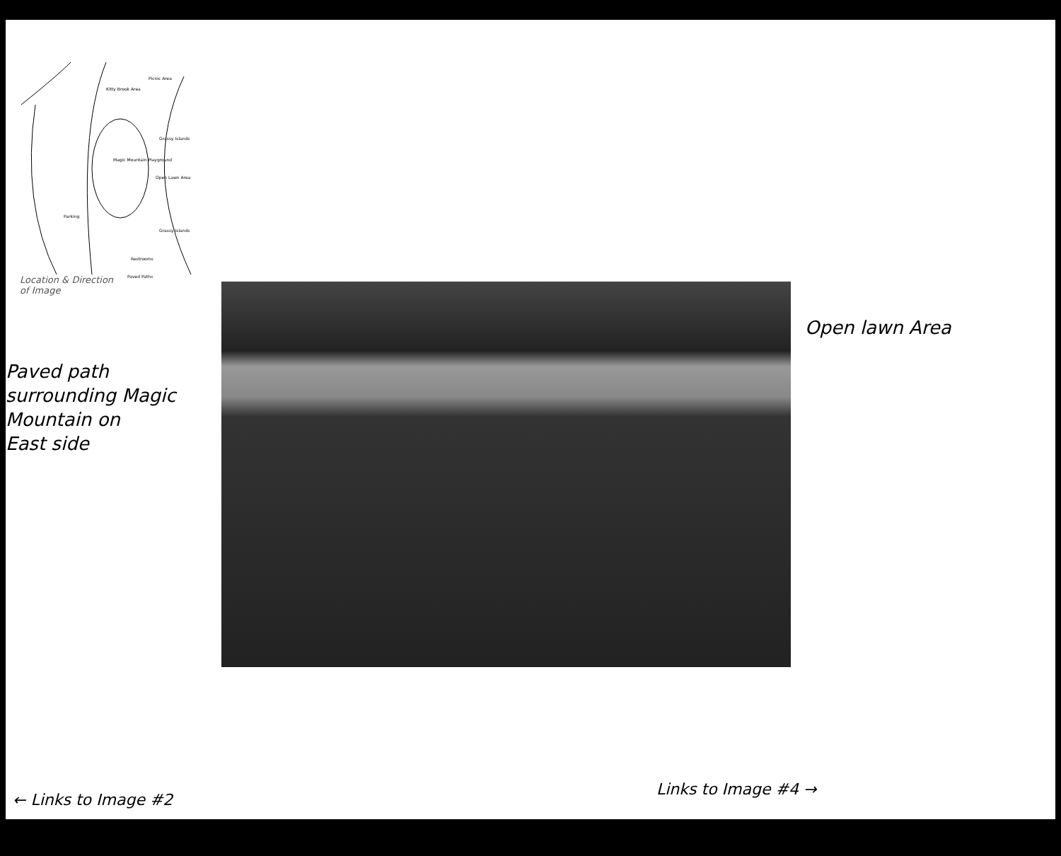Picnic Area
Kitty Brook Area
Magic Mountain Playground
Open Lawn Area
Grassy Islands
Grassy Islands
Restrooms
Paved Paths
Parking
Location & Direction
of Image
Paved path
surrounding Magic
Mountain on
East side
Open lawn Area
← Links to Image #2
Links to Image #4 →